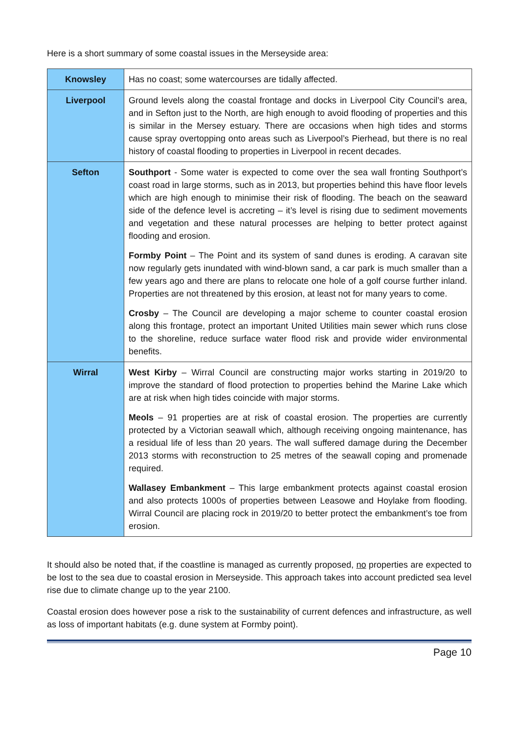Here is a short summary of some coastal issues in the Merseyside area:
| Knowsley | Has no coast; some watercourses are tidally affected. |
| Liverpool | Ground levels along the coastal frontage and docks in Liverpool City Council’s area, and in Sefton just to the North, are high enough to avoid flooding of properties and this is similar in the Mersey estuary. There are occasions when high tides and storms cause spray overtopping onto areas such as Liverpool’s Pierhead, but there is no real history of coastal flooding to properties in Liverpool in recent decades. |
| Sefton | Southport - Some water is expected to come over the sea wall fronting Southport’s coast road in large storms, such as in 2013, but properties behind this have floor levels which are high enough to minimise their risk of flooding. The beach on the seaward side of the defence level is accreting – it’s level is rising due to sediment movements and vegetation and these natural processes are helping to better protect against flooding and erosion. Formby Point – The Point and its system of sand dunes is eroding. A caravan site now regularly gets inundated with wind-blown sand, a car park is much smaller than a few years ago and there are plans to relocate one hole of a golf course further inland. Properties are not threatened by this erosion, at least not for many years to come. Crosby – The Council are developing a major scheme to counter coastal erosion along this frontage, protect an important United Utilities main sewer which runs close to the shoreline, reduce surface water flood risk and provide wider environmental benefits. |
| Wirral | West Kirby – Wirral Council are constructing major works starting in 2019/20 to improve the standard of flood protection to properties behind the Marine Lake which are at risk when high tides coincide with major storms. Meols – 91 properties are at risk of coastal erosion. The properties are currently protected by a Victorian seawall which, although receiving ongoing maintenance, has a residual life of less than 20 years. The wall suffered damage during the December 2013 storms with reconstruction to 25 metres of the seawall coping and promenade required. Wallasey Embankment – This large embankment protects against coastal erosion and also protects 1000s of properties between Leasowe and Hoylake from flooding. Wirral Council are placing rock in 2019/20 to better protect the embankment’s toe from erosion. |
It should also be noted that, if the coastline is managed as currently proposed, no properties are expected to be lost to the sea due to coastal erosion in Merseyside. This approach takes into account predicted sea level rise due to climate change up to the year 2100.
Coastal erosion does however pose a risk to the sustainability of current defences and infrastructure, as well as loss of important habitats (e.g. dune system at Formby point).
Page 10